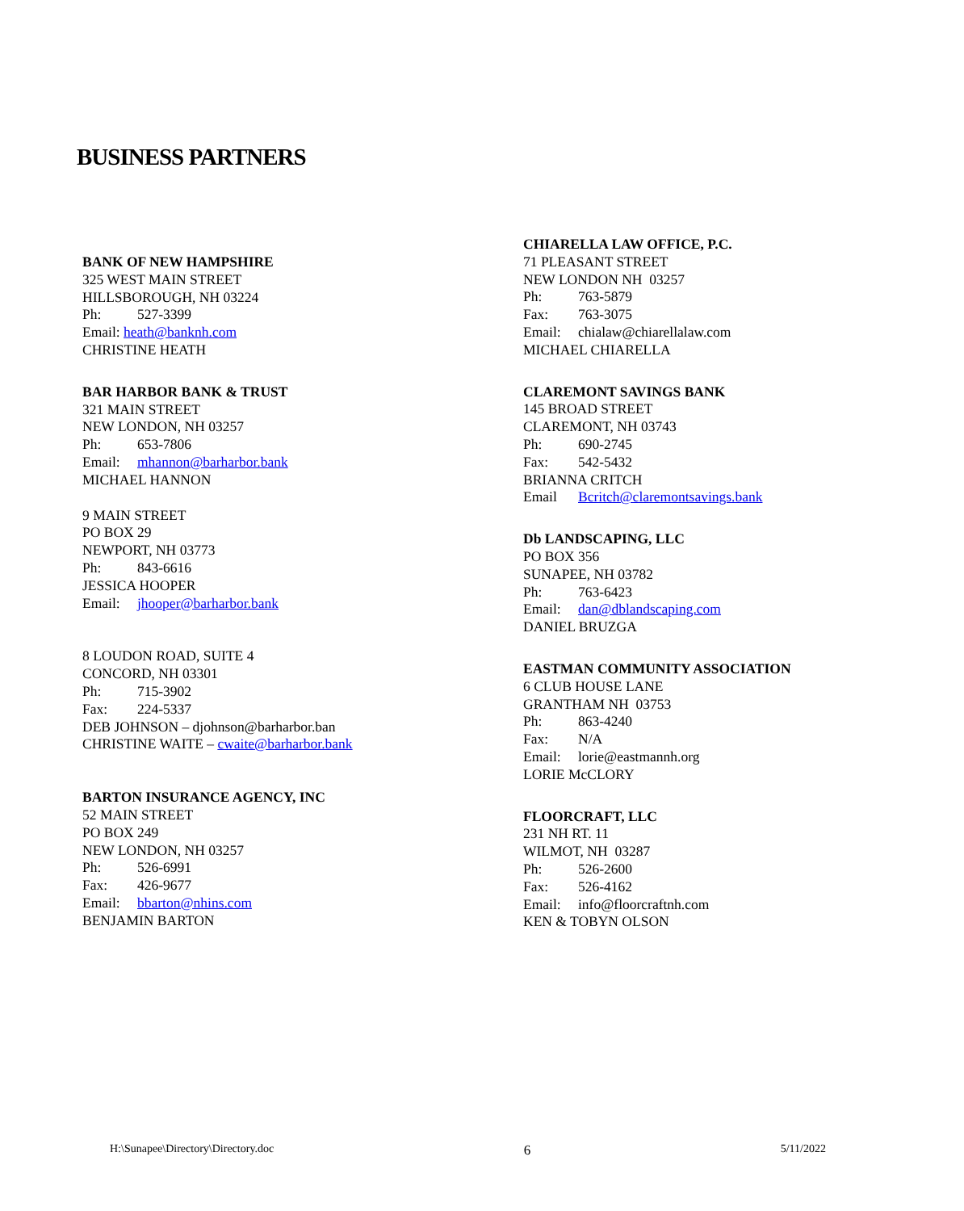BUSINESS PARTNERS
BANK OF NEW HAMPSHIRE
325 WEST MAIN STREET
HILLSBOROUGH, NH 03224
Ph: 527-3399
Email: heath@banknh.com
CHRISTINE HEATH
BAR HARBOR BANK & TRUST
321 MAIN STREET
NEW LONDON, NH 03257
Ph: 653-7806
Email: mhannon@barharbor.bank
MICHAEL HANNON
9 MAIN STREET
PO BOX 29
NEWPORT, NH 03773
Ph: 843-6616
JESSICA HOOPER
Email: jhooper@barharbor.bank
8 LOUDON ROAD, SUITE 4
CONCORD, NH 03301
Ph: 715-3902
Fax: 224-5337
DEB JOHNSON – djohnson@barharbor.ban
CHRISTINE WAITE – cwaite@barharbor.bank
BARTON INSURANCE AGENCY, INC
52 MAIN STREET
PO BOX 249
NEW LONDON, NH 03257
Ph: 526-6991
Fax: 426-9677
Email: bbarton@nhins.com
BENJAMIN BARTON
CHIARELLA LAW OFFICE, P.C.
71 PLEASANT STREET
NEW LONDON NH 03257
Ph: 763-5879
Fax: 763-3075
Email: chialaw@chiarellalaw.com
MICHAEL CHIARELLA
CLAREMONT SAVINGS BANK
145 BROAD STREET
CLAREMONT, NH 03743
Ph: 690-2745
Fax: 542-5432
BRIANNA CRITCH
Email Bcritch@claremontsavings.bank
Db LANDSCAPING, LLC
PO BOX 356
SUNAPEE, NH 03782
Ph: 763-6423
Email: dan@dblandscaping.com
DANIEL BRUZGA
EASTMAN COMMUNITY ASSOCIATION
6 CLUB HOUSE LANE
GRANTHAM NH 03753
Ph: 863-4240
Fax: N/A
Email: lorie@eastmannh.org
LORIE McCLORY
FLOORCRAFT, LLC
231 NH RT. 11
WILMOT, NH 03287
Ph: 526-2600
Fax: 526-4162
Email: info@floorcraftnh.com
KEN & TOBYN OLSON
H:\Sunapee\Directory\Directory.doc 6 5/11/2022